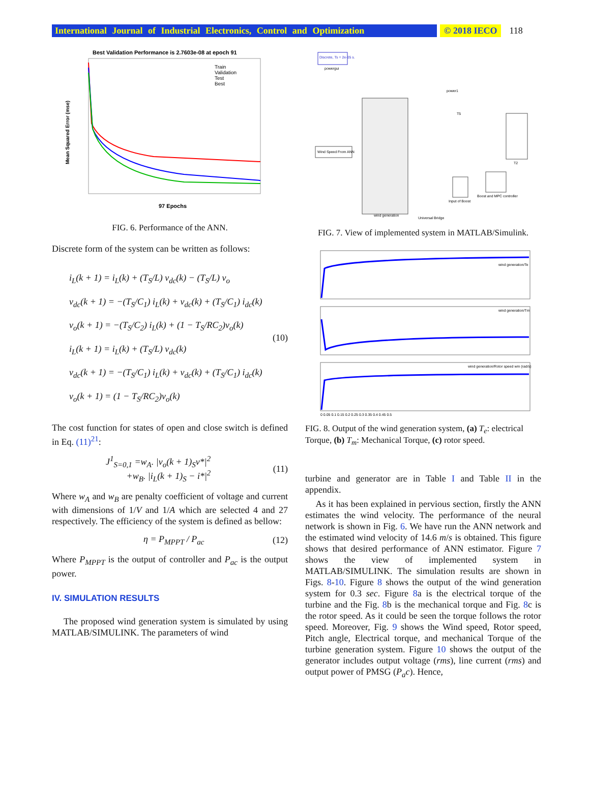International Journal of Industrial Electronics, Control and Optimization © 2018 IECO 118
Best Validation Performance is 2.7603e-08 at epoch 91
Mean Squared Error (mse)
97 Epochs
Train
Validation
Test
Best
FIG. 6. Performance of the ANN.
Discrete form of the system can be written as follows:
i<sub>L</sub>(k + 1) = i<sub>L</sub>(k) + (T<sub>S</sub>/L) v<sub>dc</sub>(k) − (T<sub>S</sub>/L) v<sub>o</sub>
v<sub>dc</sub>(k + 1) = −(T<sub>S</sub>/C<sub>1</sub>) i<sub>L</sub>(k) + v<sub>dc</sub>(k) + (T<sub>S</sub>/C<sub>1</sub>) i<sub>dc</sub>(k)
v<sub>o</sub>(k + 1) = −(T<sub>S</sub>/C<sub>2</sub>) i<sub>L</sub>(k) + (1 − T<sub>S</sub>/RC<sub>2</sub>)v<sub>o</sub>(k)
i<sub>L</sub>(k + 1) = i<sub>L</sub>(k) + (T<sub>S</sub>/L) v<sub>dc</sub>(k)
v<sub>dc</sub>(k + 1) = −(T<sub>S</sub>/C<sub>1</sub>) i<sub>L</sub>(k) + v<sub>dc</sub>(k) + (T<sub>S</sub>/C<sub>1</sub>) i<sub>dc</sub>(k)
v<sub>o</sub>(k + 1) = (1 − T<sub>S</sub>/RC<sub>2</sub>)v<sub>o</sub>(k)
(10)
The cost function for states of open and close switch is defined in Eq. (11)<sup>21</sup>:
J<sup>1</sup><sub>S=0,1</sub> =w<sub>A</sub>. |v<sub>o</sub>(k + 1)<sub>S</sub>v*|<sup>2</sup>
+w<sub>B</sub>. |i<sub>L</sub>(k + 1)<sub>S</sub> − i*|<sup>2</sup>
(11)
Where w<sub>A</sub> and w<sub>B</sub> are penalty coefficient of voltage and current with dimensions of 1/V and 1/A which are selected 4 and 27 respectively. The efficiency of the system is defined as bellow:
η = P<sub>MPPT</sub> / P<sub>ac</sub> (12)
Where P<sub>MPPT</sub> is the output of controller and P<sub>ac</sub> is the output power.
IV. SIMULATION RESULTS
The proposed wind generation system is simulated by using MATLAB/SIMULINK. The parameters of wind
Discrete, Ts = 2e-05 s.
powergui
wind generation
Wind Speed From ANN
T2
Input of Boost
Boost and MPC controller
Universal Bridge
power1
T5
FIG. 7. View of implemented system in MATLAB/Simulink.
wind generation/Te
wind generation/Tm
wind generation/Rotor speed wm (rad/s)
0 0.05 0.1 0.15 0.2 0.25 0.3 0.35 0.4 0.45 0.5
FIG. 8. Output of the wind generation system, (a) T<sub>e</sub>: electrical Torque, (b) T<sub>m</sub>: Mechanical Torque, (c) rotor speed.
turbine and generator are in Table I and Table II in the appendix.
As it has been explained in pervious section, firstly the ANN estimates the wind velocity. The performance of the neural network is shown in Fig. 6. We have run the ANN network and the estimated wind velocity of 14.6 m/s is obtained. This figure shows that desired performance of ANN estimator. Figure 7 shows the view of implemented system in MATLAB/SIMULINK. The simulation results are shown in Figs. 8-10. Figure 8 shows the output of the wind generation system for 0.3 sec. Figure 8a is the electrical torque of the turbine and the Fig. 8b is the mechanical torque and Fig. 8c is the rotor speed. As it could be seen the torque follows the rotor speed. Moreover, Fig. 9 shows the Wind speed, Rotor speed, Pitch angle, Electrical torque, and mechanical Torque of the turbine generation system. Figure 10 shows the output of the generator includes output voltage (rms), line current (rms) and output power of PMSG (P<sub>a</sub>c). Hence,